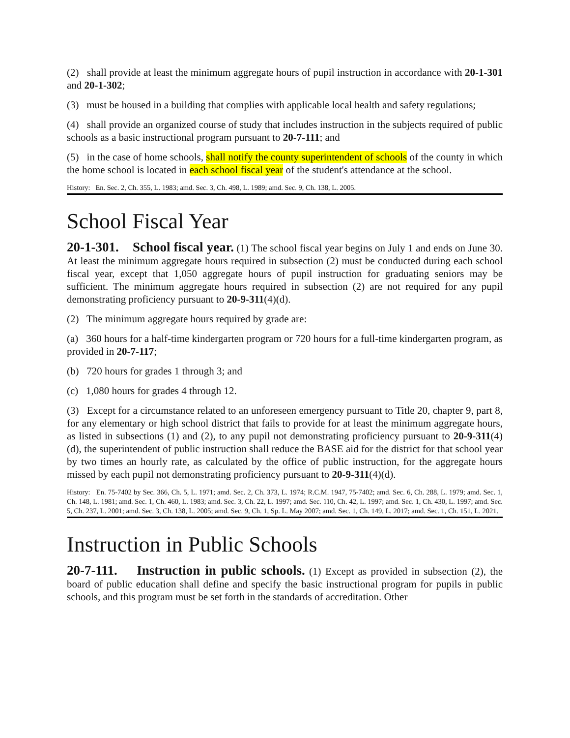(2) shall provide at least the minimum aggregate hours of pupil instruction in accordance with 20-1-301 and 20-1-302;
(3) must be housed in a building that complies with applicable local health and safety regulations;
(4) shall provide an organized course of study that includes instruction in the subjects required of public schools as a basic instructional program pursuant to 20-7-111; and
(5) in the case of home schools, shall notify the county superintendent of schools of the county in which the home school is located in each school fiscal year of the student's attendance at the school.
History: En. Sec. 2, Ch. 355, L. 1983; amd. Sec. 3, Ch. 498, L. 1989; amd. Sec. 9, Ch. 138, L. 2005.
School Fiscal Year
20-1-301. School fiscal year. (1) The school fiscal year begins on July 1 and ends on June 30. At least the minimum aggregate hours required in subsection (2) must be conducted during each school fiscal year, except that 1,050 aggregate hours of pupil instruction for graduating seniors may be sufficient. The minimum aggregate hours required in subsection (2) are not required for any pupil demonstrating proficiency pursuant to 20-9-311(4)(d).
(2) The minimum aggregate hours required by grade are:
(a) 360 hours for a half-time kindergarten program or 720 hours for a full-time kindergarten program, as provided in 20-7-117;
(b) 720 hours for grades 1 through 3; and
(c) 1,080 hours for grades 4 through 12.
(3) Except for a circumstance related to an unforeseen emergency pursuant to Title 20, chapter 9, part 8, for any elementary or high school district that fails to provide for at least the minimum aggregate hours, as listed in subsections (1) and (2), to any pupil not demonstrating proficiency pursuant to 20-9-311(4)(d), the superintendent of public instruction shall reduce the BASE aid for the district for that school year by two times an hourly rate, as calculated by the office of public instruction, for the aggregate hours missed by each pupil not demonstrating proficiency pursuant to 20-9-311(4)(d).
History: En. 75-7402 by Sec. 366, Ch. 5, L. 1971; amd. Sec. 2, Ch. 373, L. 1974; R.C.M. 1947, 75-7402; amd. Sec. 6, Ch. 288, L. 1979; amd. Sec. 1, Ch. 148, L. 1981; amd. Sec. 1, Ch. 460, L. 1983; amd. Sec. 3, Ch. 22, L. 1997; amd. Sec. 110, Ch. 42, L. 1997; amd. Sec. 1, Ch. 430, L. 1997; amd. Sec. 5, Ch. 237, L. 2001; amd. Sec. 3, Ch. 138, L. 2005; amd. Sec. 9, Ch. 1, Sp. L. May 2007; amd. Sec. 1, Ch. 149, L. 2017; amd. Sec. 1, Ch. 151, L. 2021.
Instruction in Public Schools
20-7-111. Instruction in public schools. (1) Except as provided in subsection (2), the board of public education shall define and specify the basic instructional program for pupils in public schools, and this program must be set forth in the standards of accreditation. Other